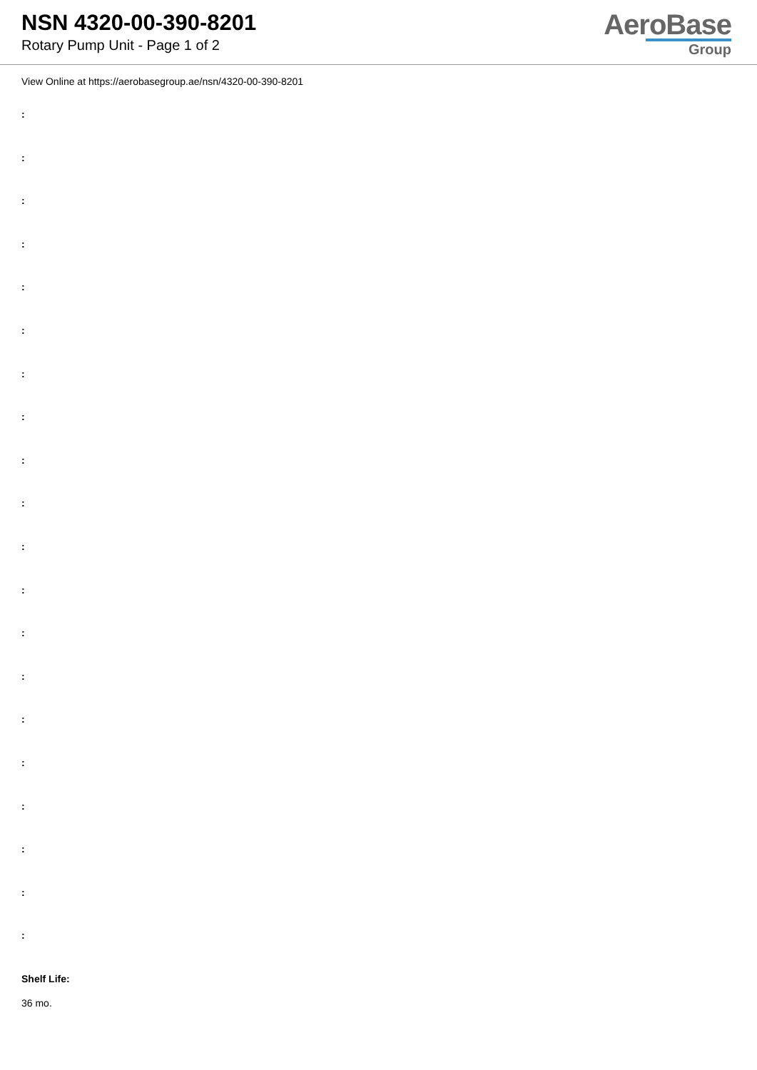NSN 4320-00-390-8201
Rotary Pump Unit - Page 1 of 2
AeroBase
Group
View Online at https://aerobasegroup.ae/nsn/4320-00-390-8201
:
:
:
:
:
:
:
:
:
:
:
:
:
:
:
:
:
:
:
:
Shelf Life:
36 mo.